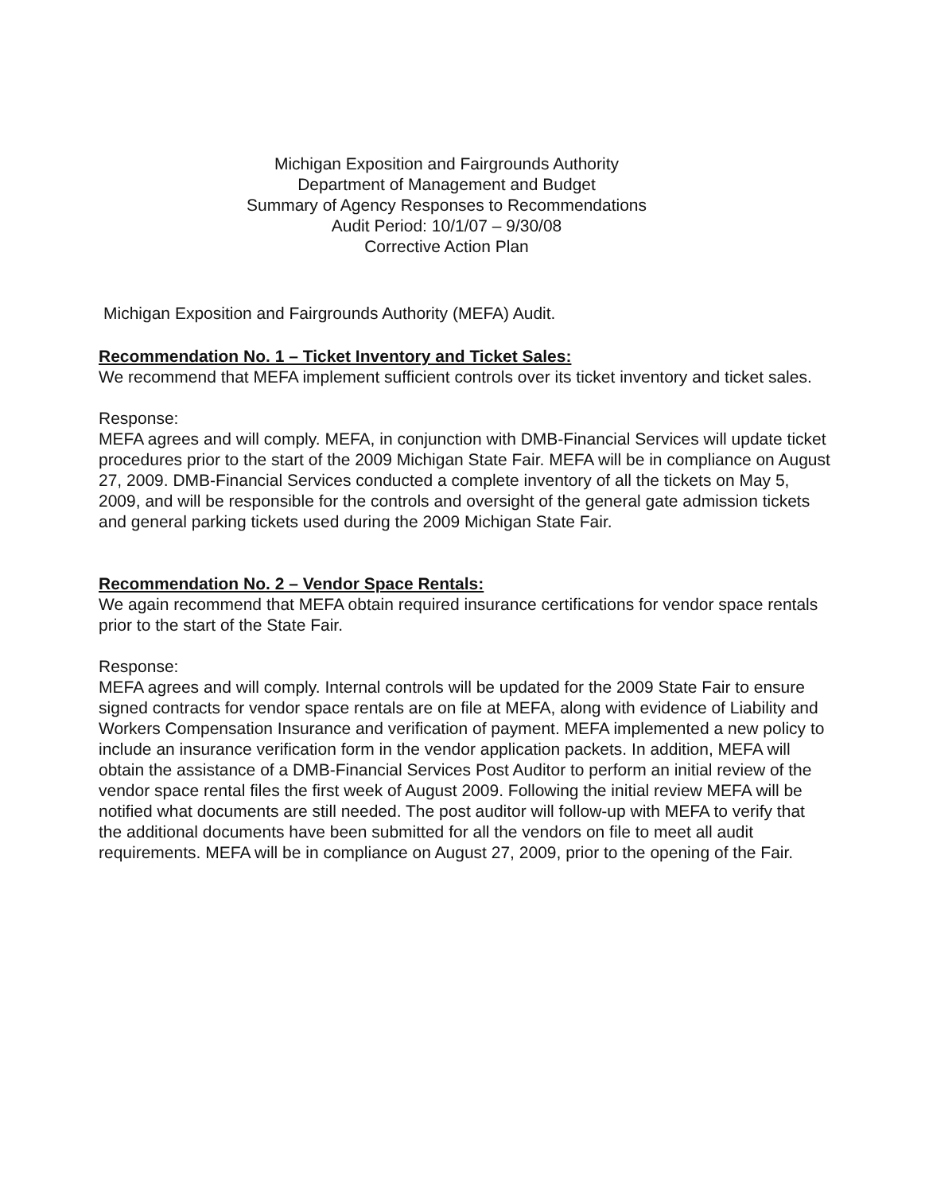Michigan Exposition and Fairgrounds Authority
Department of Management and Budget
Summary of Agency Responses to Recommendations
Audit Period: 10/1/07 – 9/30/08
Corrective Action Plan
Michigan Exposition and Fairgrounds Authority (MEFA) Audit.
Recommendation No. 1 – Ticket Inventory and Ticket Sales:
We recommend that MEFA implement sufficient controls over its ticket inventory and ticket sales.
Response:
MEFA agrees and will comply. MEFA, in conjunction with DMB-Financial Services will update ticket procedures prior to the start of the 2009 Michigan State Fair. MEFA will be in compliance on August 27, 2009. DMB-Financial Services conducted a complete inventory of all the tickets on May 5, 2009, and will be responsible for the controls and oversight of the general gate admission tickets and general parking tickets used during the 2009 Michigan State Fair.
Recommendation No. 2 – Vendor Space Rentals:
We again recommend that MEFA obtain required insurance certifications for vendor space rentals prior to the start of the State Fair.
Response:
MEFA agrees and will comply. Internal controls will be updated for the 2009 State Fair to ensure signed contracts for vendor space rentals are on file at MEFA, along with evidence of Liability and Workers Compensation Insurance and verification of payment. MEFA implemented a new policy to include an insurance verification form in the vendor application packets. In addition, MEFA will obtain the assistance of a DMB-Financial Services Post Auditor to perform an initial review of the vendor space rental files the first week of August 2009. Following the initial review MEFA will be notified what documents are still needed. The post auditor will follow-up with MEFA to verify that the additional documents have been submitted for all the vendors on file to meet all audit requirements. MEFA will be in compliance on August 27, 2009, prior to the opening of the Fair.